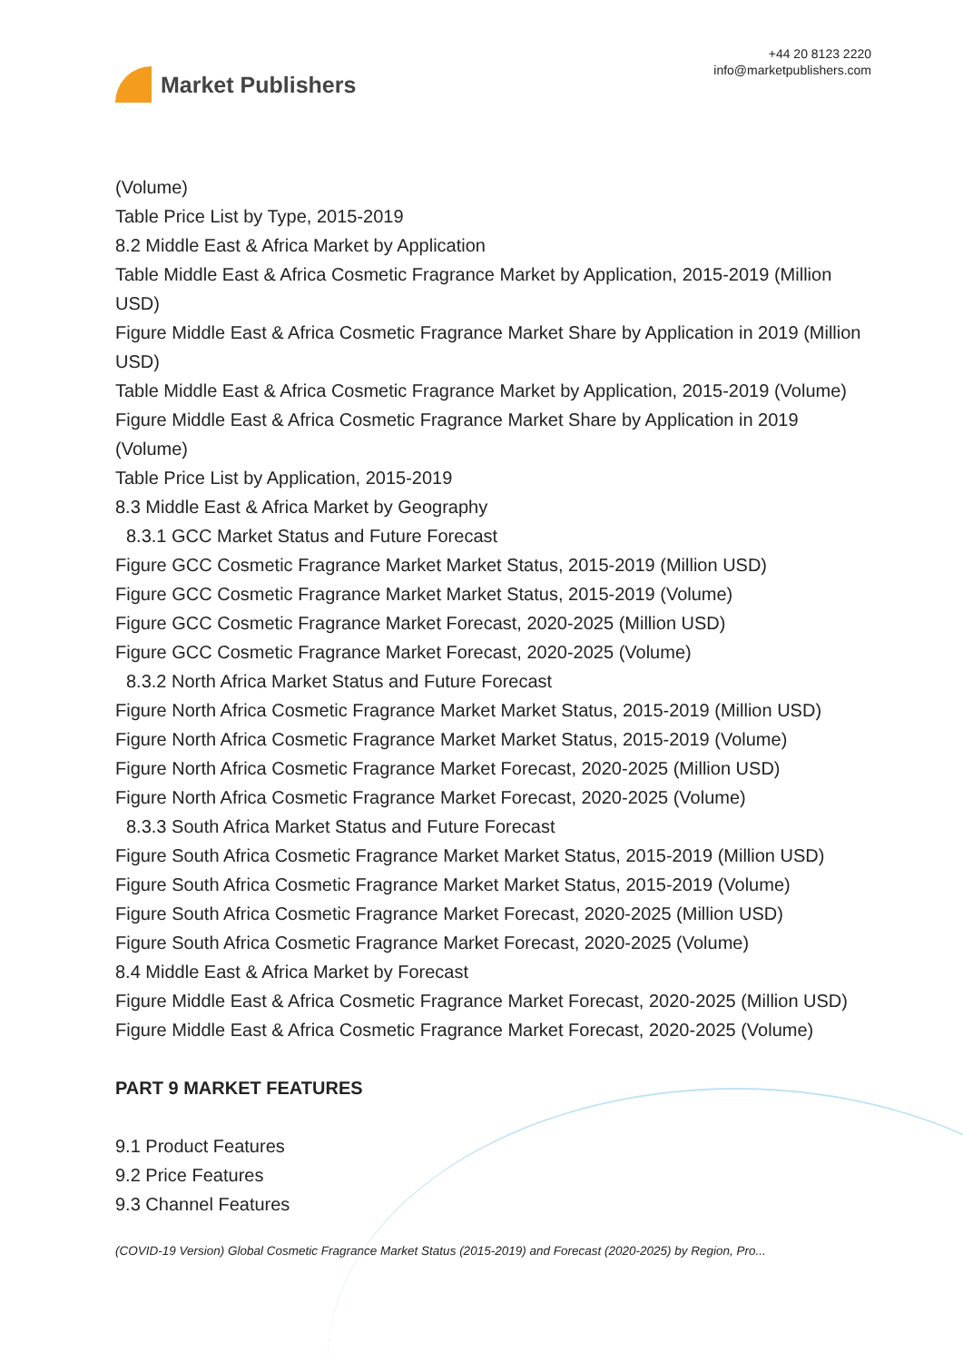Market Publishers
+44 20 8123 2220
info@marketpublishers.com
(Volume)
Table Price List by Type, 2015-2019
8.2 Middle East & Africa Market by Application
Table Middle East & Africa Cosmetic Fragrance Market by Application, 2015-2019 (Million USD)
Figure Middle East & Africa Cosmetic Fragrance Market Share by Application in 2019 (Million USD)
Table Middle East & Africa Cosmetic Fragrance Market by Application, 2015-2019 (Volume)
Figure Middle East & Africa Cosmetic Fragrance Market Share by Application in 2019 (Volume)
Table Price List by Application, 2015-2019
8.3 Middle East & Africa Market by Geography
8.3.1 GCC Market Status and Future Forecast
Figure GCC Cosmetic Fragrance Market Market Status, 2015-2019 (Million USD)
Figure GCC Cosmetic Fragrance Market Market Status, 2015-2019 (Volume)
Figure GCC Cosmetic Fragrance Market Forecast, 2020-2025 (Million USD)
Figure GCC Cosmetic Fragrance Market Forecast, 2020-2025 (Volume)
8.3.2 North Africa Market Status and Future Forecast
Figure North Africa Cosmetic Fragrance Market Market Status, 2015-2019 (Million USD)
Figure North Africa Cosmetic Fragrance Market Market Status, 2015-2019 (Volume)
Figure North Africa Cosmetic Fragrance Market Forecast, 2020-2025 (Million USD)
Figure North Africa Cosmetic Fragrance Market Forecast, 2020-2025 (Volume)
8.3.3 South Africa Market Status and Future Forecast
Figure South Africa Cosmetic Fragrance Market Market Status, 2015-2019 (Million USD)
Figure South Africa Cosmetic Fragrance Market Market Status, 2015-2019 (Volume)
Figure South Africa Cosmetic Fragrance Market Forecast, 2020-2025 (Million USD)
Figure South Africa Cosmetic Fragrance Market Forecast, 2020-2025 (Volume)
8.4 Middle East & Africa Market by Forecast
Figure Middle East & Africa Cosmetic Fragrance Market Forecast, 2020-2025 (Million USD)
Figure Middle East & Africa Cosmetic Fragrance Market Forecast, 2020-2025 (Volume)
PART 9 MARKET FEATURES
9.1 Product Features
9.2 Price Features
9.3 Channel Features
(COVID-19 Version) Global Cosmetic Fragrance Market Status (2015-2019) and Forecast (2020-2025) by Region, Pro...